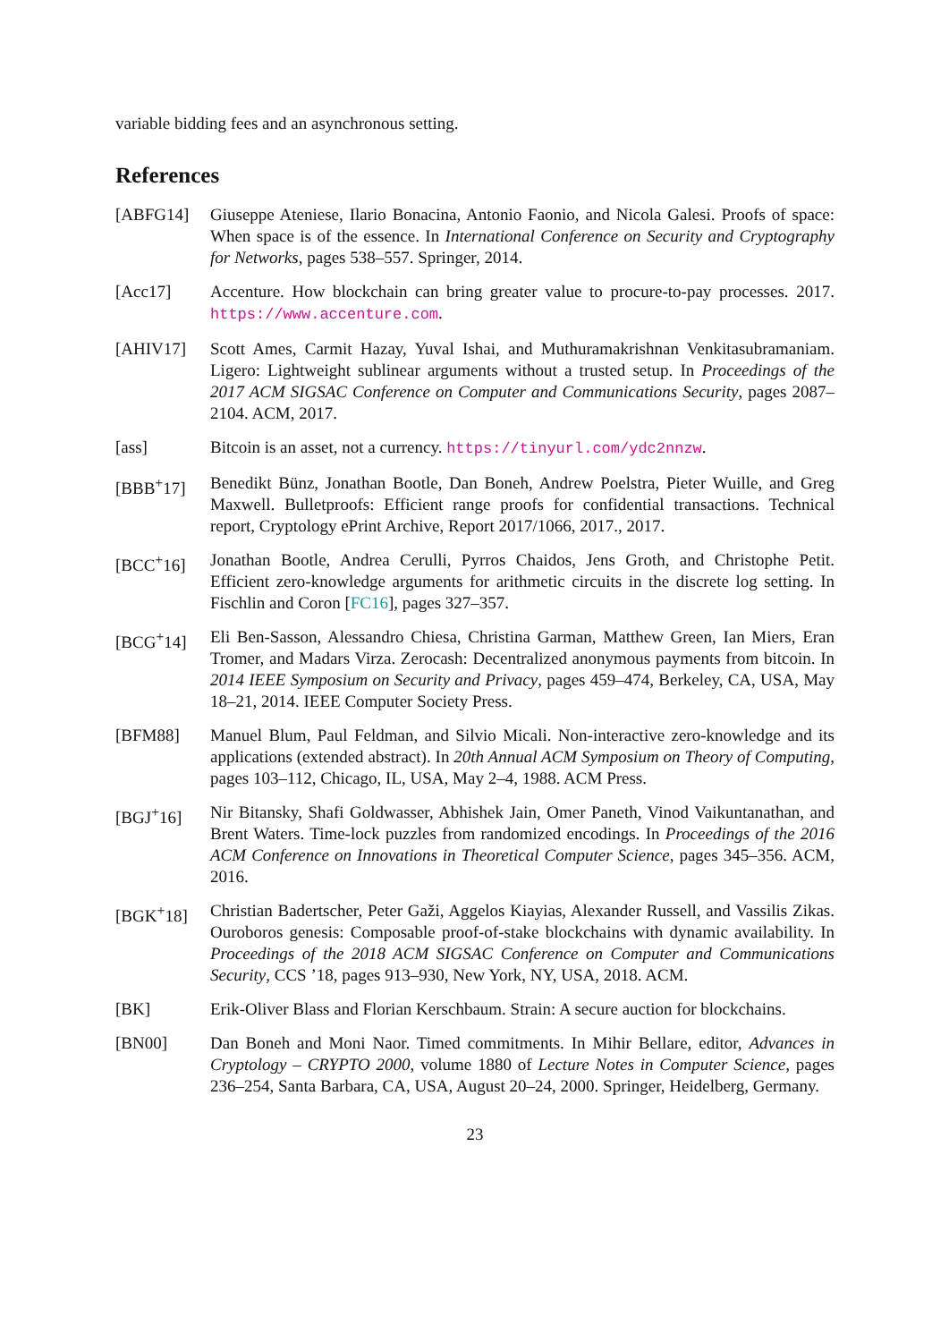variable bidding fees and an asynchronous setting.
References
[ABFG14] Giuseppe Ateniese, Ilario Bonacina, Antonio Faonio, and Nicola Galesi. Proofs of space: When space is of the essence. In International Conference on Security and Cryptography for Networks, pages 538–557. Springer, 2014.
[Acc17] Accenture. How blockchain can bring greater value to procure-to-pay processes. 2017. https://www.accenture.com.
[AHIV17] Scott Ames, Carmit Hazay, Yuval Ishai, and Muthuramakrishnan Venkitasubramaniam. Ligero: Lightweight sublinear arguments without a trusted setup. In Proceedings of the 2017 ACM SIGSAC Conference on Computer and Communications Security, pages 2087–2104. ACM, 2017.
[ass] Bitcoin is an asset, not a currency. https://tinyurl.com/ydc2nnzw.
[BBB<sup>+</sup>17] Benedikt Bünz, Jonathan Bootle, Dan Boneh, Andrew Poelstra, Pieter Wuille, and Greg Maxwell. Bulletproofs: Efficient range proofs for confidential transactions. Technical report, Cryptology ePrint Archive, Report 2017/1066, 2017., 2017.
[BCC<sup>+</sup>16] Jonathan Bootle, Andrea Cerulli, Pyrros Chaidos, Jens Groth, and Christophe Petit. Efficient zero-knowledge arguments for arithmetic circuits in the discrete log setting. In Fischlin and Coron [FC16], pages 327–357.
[BCG<sup>+</sup>14] Eli Ben-Sasson, Alessandro Chiesa, Christina Garman, Matthew Green, Ian Miers, Eran Tromer, and Madars Virza. Zerocash: Decentralized anonymous payments from bitcoin. In 2014 IEEE Symposium on Security and Privacy, pages 459–474, Berkeley, CA, USA, May 18–21, 2014. IEEE Computer Society Press.
[BFM88] Manuel Blum, Paul Feldman, and Silvio Micali. Non-interactive zero-knowledge and its applications (extended abstract). In 20th Annual ACM Symposium on Theory of Computing, pages 103–112, Chicago, IL, USA, May 2–4, 1988. ACM Press.
[BGJ<sup>+</sup>16] Nir Bitansky, Shafi Goldwasser, Abhishek Jain, Omer Paneth, Vinod Vaikuntanathan, and Brent Waters. Time-lock puzzles from randomized encodings. In Proceedings of the 2016 ACM Conference on Innovations in Theoretical Computer Science, pages 345–356. ACM, 2016.
[BGK<sup>+</sup>18] Christian Badertscher, Peter Gaži, Aggelos Kiayias, Alexander Russell, and Vassilis Zikas. Ouroboros genesis: Composable proof-of-stake blockchains with dynamic availability. In Proceedings of the 2018 ACM SIGSAC Conference on Computer and Communications Security, CCS ’18, pages 913–930, New York, NY, USA, 2018. ACM.
[BK] Erik-Oliver Blass and Florian Kerschbaum. Strain: A secure auction for blockchains.
[BN00] Dan Boneh and Moni Naor. Timed commitments. In Mihir Bellare, editor, Advances in Cryptology – CRYPTO 2000, volume 1880 of Lecture Notes in Computer Science, pages 236–254, Santa Barbara, CA, USA, August 20–24, 2000. Springer, Heidelberg, Germany.
23